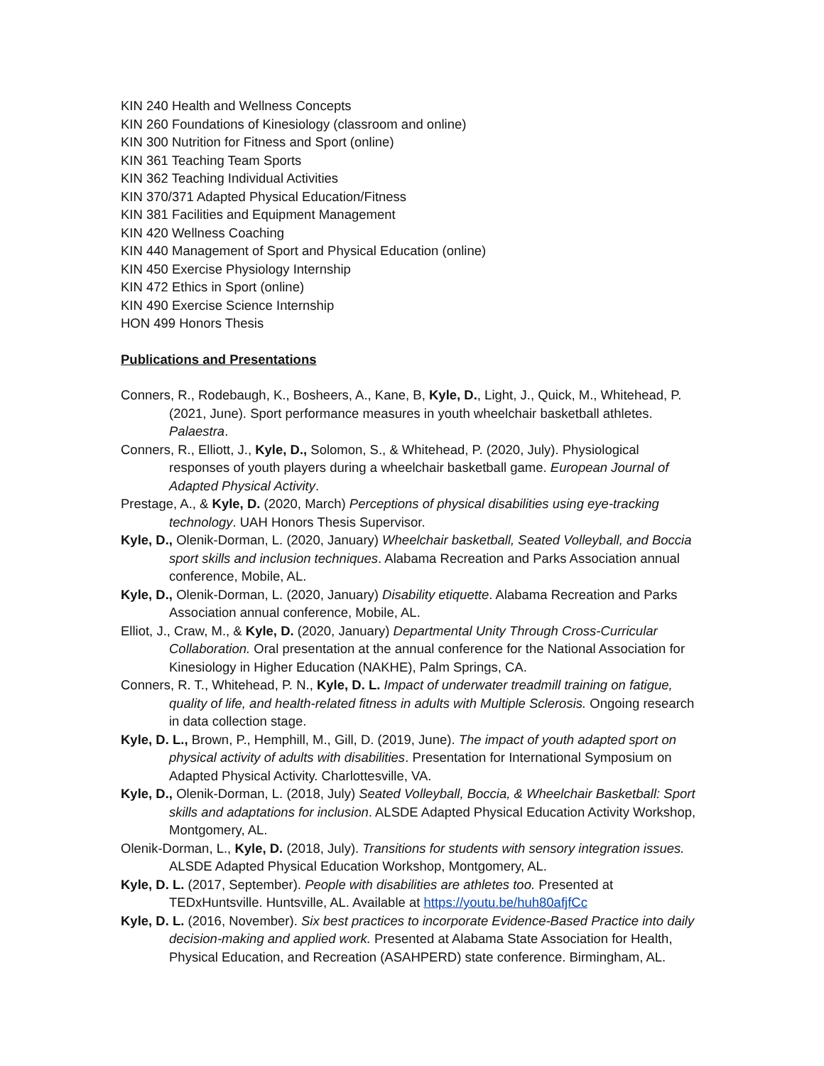KIN 240 Health and Wellness Concepts
KIN 260 Foundations of Kinesiology (classroom and online)
KIN 300 Nutrition for Fitness and Sport (online)
KIN 361 Teaching Team Sports
KIN 362 Teaching Individual Activities
KIN 370/371 Adapted Physical Education/Fitness
KIN 381 Facilities and Equipment Management
KIN 420 Wellness Coaching
KIN 440 Management of Sport and Physical Education (online)
KIN 450 Exercise Physiology Internship
KIN 472 Ethics in Sport (online)
KIN 490 Exercise Science Internship
HON 499 Honors Thesis
Publications and Presentations
Conners, R., Rodebaugh, K., Bosheers, A., Kane, B, Kyle, D., Light, J., Quick, M., Whitehead, P. (2021, June). Sport performance measures in youth wheelchair basketball athletes. Palaestra.
Conners, R., Elliott, J., Kyle, D., Solomon, S., & Whitehead, P. (2020, July). Physiological responses of youth players during a wheelchair basketball game. European Journal of Adapted Physical Activity.
Prestage, A., & Kyle, D. (2020, March) Perceptions of physical disabilities using eye-tracking technology. UAH Honors Thesis Supervisor.
Kyle, D., Olenik-Dorman, L. (2020, January) Wheelchair basketball, Seated Volleyball, and Boccia sport skills and inclusion techniques. Alabama Recreation and Parks Association annual conference, Mobile, AL.
Kyle, D., Olenik-Dorman, L. (2020, January) Disability etiquette. Alabama Recreation and Parks Association annual conference, Mobile, AL.
Elliot, J., Craw, M., & Kyle, D. (2020, January) Departmental Unity Through Cross-Curricular Collaboration. Oral presentation at the annual conference for the National Association for Kinesiology in Higher Education (NAKHE), Palm Springs, CA.
Conners, R. T., Whitehead, P. N., Kyle, D. L. Impact of underwater treadmill training on fatigue, quality of life, and health-related fitness in adults with Multiple Sclerosis. Ongoing research in data collection stage.
Kyle, D. L., Brown, P., Hemphill, M., Gill, D. (2019, June). The impact of youth adapted sport on physical activity of adults with disabilities. Presentation for International Symposium on Adapted Physical Activity. Charlottesville, VA.
Kyle, D., Olenik-Dorman, L. (2018, July) Seated Volleyball, Boccia, & Wheelchair Basketball: Sport skills and adaptations for inclusion. ALSDE Adapted Physical Education Activity Workshop, Montgomery, AL.
Olenik-Dorman, L., Kyle, D. (2018, July). Transitions for students with sensory integration issues. ALSDE Adapted Physical Education Workshop, Montgomery, AL.
Kyle, D. L. (2017, September). People with disabilities are athletes too. Presented at TEDxHuntsville. Huntsville, AL. Available at https://youtu.be/huh80afjfCc
Kyle, D. L. (2016, November). Six best practices to incorporate Evidence-Based Practice into daily decision-making and applied work. Presented at Alabama State Association for Health, Physical Education, and Recreation (ASAHPERD) state conference. Birmingham, AL.